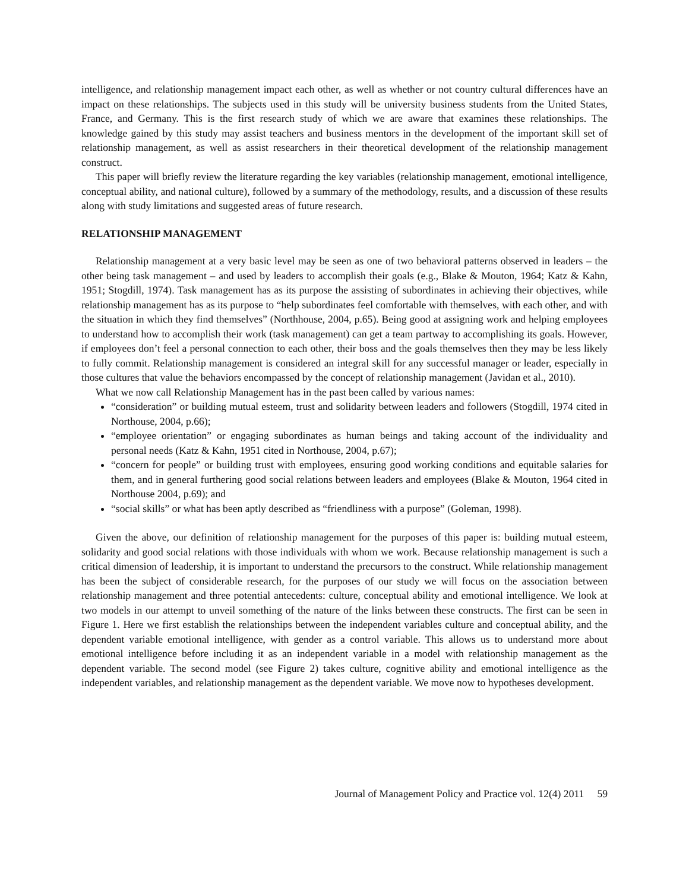intelligence, and relationship management impact each other, as well as whether or not country cultural differences have an impact on these relationships. The subjects used in this study will be university business students from the United States, France, and Germany. This is the first research study of which we are aware that examines these relationships. The knowledge gained by this study may assist teachers and business mentors in the development of the important skill set of relationship management, as well as assist researchers in their theoretical development of the relationship management construct.
This paper will briefly review the literature regarding the key variables (relationship management, emotional intelligence, conceptual ability, and national culture), followed by a summary of the methodology, results, and a discussion of these results along with study limitations and suggested areas of future research.
RELATIONSHIP MANAGEMENT
Relationship management at a very basic level may be seen as one of two behavioral patterns observed in leaders – the other being task management – and used by leaders to accomplish their goals (e.g., Blake & Mouton, 1964; Katz & Kahn, 1951; Stogdill, 1974). Task management has as its purpose the assisting of subordinates in achieving their objectives, while relationship management has as its purpose to “help subordinates feel comfortable with themselves, with each other, and with the situation in which they find themselves” (Northhouse, 2004, p.65). Being good at assigning work and helping employees to understand how to accomplish their work (task management) can get a team partway to accomplishing its goals. However, if employees don’t feel a personal connection to each other, their boss and the goals themselves then they may be less likely to fully commit. Relationship management is considered an integral skill for any successful manager or leader, especially in those cultures that value the behaviors encompassed by the concept of relationship management (Javidan et al., 2010).
What we now call Relationship Management has in the past been called by various names:
“consideration” or building mutual esteem, trust and solidarity between leaders and followers (Stogdill, 1974 cited in Northouse, 2004, p.66);
“employee orientation” or engaging subordinates as human beings and taking account of the individuality and personal needs (Katz & Kahn, 1951 cited in Northouse, 2004, p.67);
“concern for people” or building trust with employees, ensuring good working conditions and equitable salaries for them, and in general furthering good social relations between leaders and employees (Blake & Mouton, 1964 cited in Northouse 2004, p.69); and
“social skills” or what has been aptly described as “friendliness with a purpose” (Goleman, 1998).
Given the above, our definition of relationship management for the purposes of this paper is: building mutual esteem, solidarity and good social relations with those individuals with whom we work. Because relationship management is such a critical dimension of leadership, it is important to understand the precursors to the construct. While relationship management has been the subject of considerable research, for the purposes of our study we will focus on the association between relationship management and three potential antecedents: culture, conceptual ability and emotional intelligence. We look at two models in our attempt to unveil something of the nature of the links between these constructs. The first can be seen in Figure 1. Here we first establish the relationships between the independent variables culture and conceptual ability, and the dependent variable emotional intelligence, with gender as a control variable. This allows us to understand more about emotional intelligence before including it as an independent variable in a model with relationship management as the dependent variable. The second model (see Figure 2) takes culture, cognitive ability and emotional intelligence as the independent variables, and relationship management as the dependent variable. We move now to hypotheses development.
Journal of Management Policy and Practice vol. 12(4) 2011 59